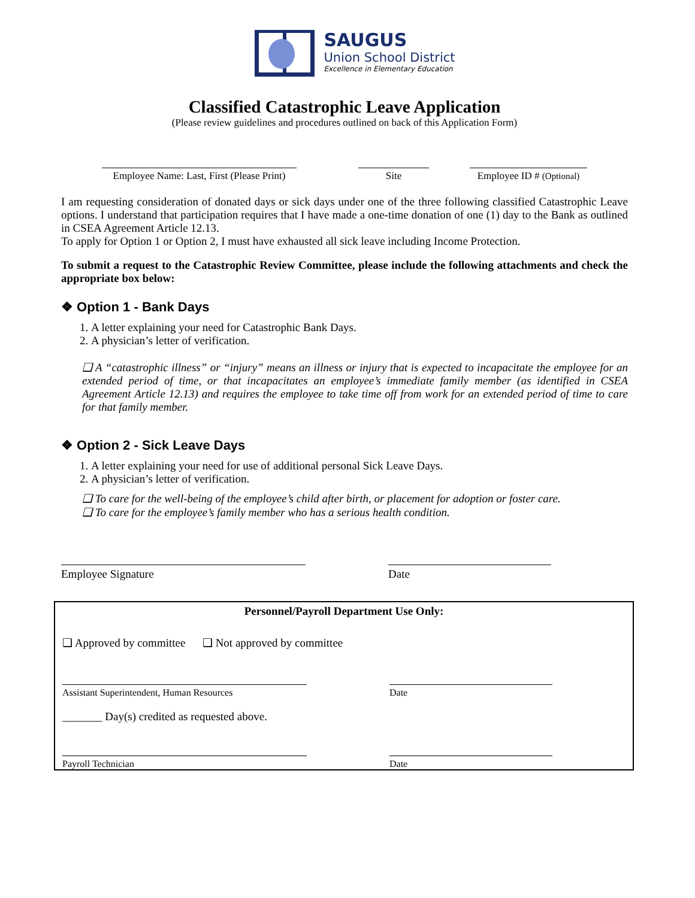SAUGUS
Union School District
Excellence in Elementary Education
Classified Catastrophic Leave Application
(Please review guidelines and procedures outlined on back of this Application Form)
Employee Name: Last, First (Please Print)
Site Employee ID # (Optional)
I am requesting consideration of donated days or sick days under one of the three following classified Catastrophic Leave options. I understand that participation requires that I have made a one-time donation of one (1) day to the Bank as outlined in CSEA Agreement Article 12.13.
To apply for Option 1 or Option 2, I must have exhausted all sick leave including Income Protection.
To submit a request to the Catastrophic Review Committee, please include the following attachments and check the appropriate box below:
❖ Option 1 - Bank Days
1. A letter explaining your need for Catastrophic Bank Days.
2. A physician’s letter of verification.
❑ A “catastrophic illness” or “injury” means an illness or injury that is expected to incapacitate the employee for an extended period of time, or that incapacitates an employee’s immediate family member (as identified in CSEA Agreement Article 12.13) and requires the employee to take time off from work for an extended period of time to care for that family member.
❖ Option 2 - Sick Leave Days
1. A letter explaining your need for use of additional personal Sick Leave Days.
2. A physician’s letter of verification.
❑ To care for the well-being of the employee’s child after birth, or placement for adoption or foster care.
❑ To care for the employee’s family member who has a serious health condition.
Employee Signature Date
Personnel/Payroll Department Use Only:
❑ Approved by committee ❑ Not approved by committee
Assistant Superintendent, Human Resources Date
_______ Day(s) credited as requested above.
Payroll Technician Date